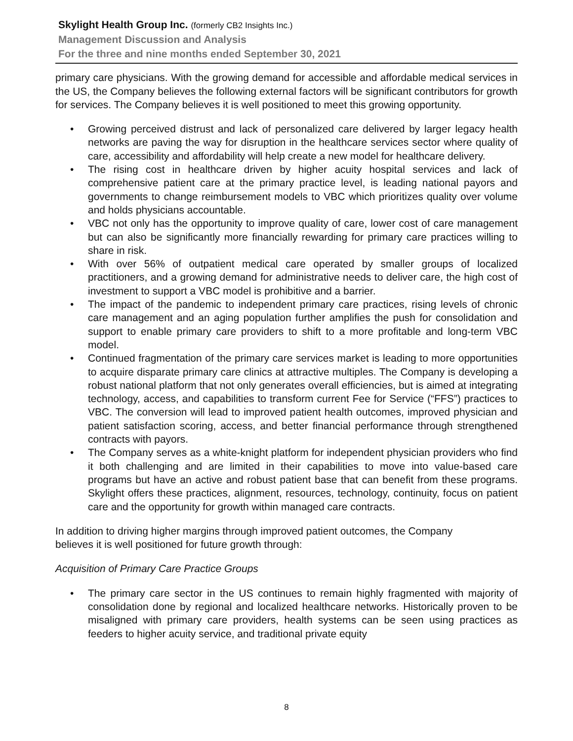Skylight Health Group Inc. (formerly CB2 Insights Inc.)
Management Discussion and Analysis
For the three and nine months ended September 30, 2021
primary care physicians. With the growing demand for accessible and affordable medical services in the US, the Company believes the following external factors will be significant contributors for growth for services. The Company believes it is well positioned to meet this growing opportunity.
• Growing perceived distrust and lack of personalized care delivered by larger legacy health networks are paving the way for disruption in the healthcare services sector where quality of care, accessibility and affordability will help create a new model for healthcare delivery.
• The rising cost in healthcare driven by higher acuity hospital services and lack of comprehensive patient care at the primary practice level, is leading national payors and governments to change reimbursement models to VBC which prioritizes quality over volume and holds physicians accountable.
• VBC not only has the opportunity to improve quality of care, lower cost of care management but can also be significantly more financially rewarding for primary care practices willing to share in risk.
• With over 56% of outpatient medical care operated by smaller groups of localized practitioners, and a growing demand for administrative needs to deliver care, the high cost of investment to support a VBC model is prohibitive and a barrier.
• The impact of the pandemic to independent primary care practices, rising levels of chronic care management and an aging population further amplifies the push for consolidation and support to enable primary care providers to shift to a more profitable and long-term VBC model.
• Continued fragmentation of the primary care services market is leading to more opportunities to acquire disparate primary care clinics at attractive multiples. The Company is developing a robust national platform that not only generates overall efficiencies, but is aimed at integrating technology, access, and capabilities to transform current Fee for Service (“FFS”) practices to VBC. The conversion will lead to improved patient health outcomes, improved physician and patient satisfaction scoring, access, and better financial performance through strengthened contracts with payors.
• The Company serves as a white-knight platform for independent physician providers who find it both challenging and are limited in their capabilities to move into value-based care programs but have an active and robust patient base that can benefit from these programs. Skylight offers these practices, alignment, resources, technology, continuity, focus on patient care and the opportunity for growth within managed care contracts.
In addition to driving higher margins through improved patient outcomes, the Company
believes it is well positioned for future growth through:
Acquisition of Primary Care Practice Groups
• The primary care sector in the US continues to remain highly fragmented with majority of consolidation done by regional and localized healthcare networks. Historically proven to be misaligned with primary care providers, health systems can be seen using practices as feeders to higher acuity service, and traditional private equity
8